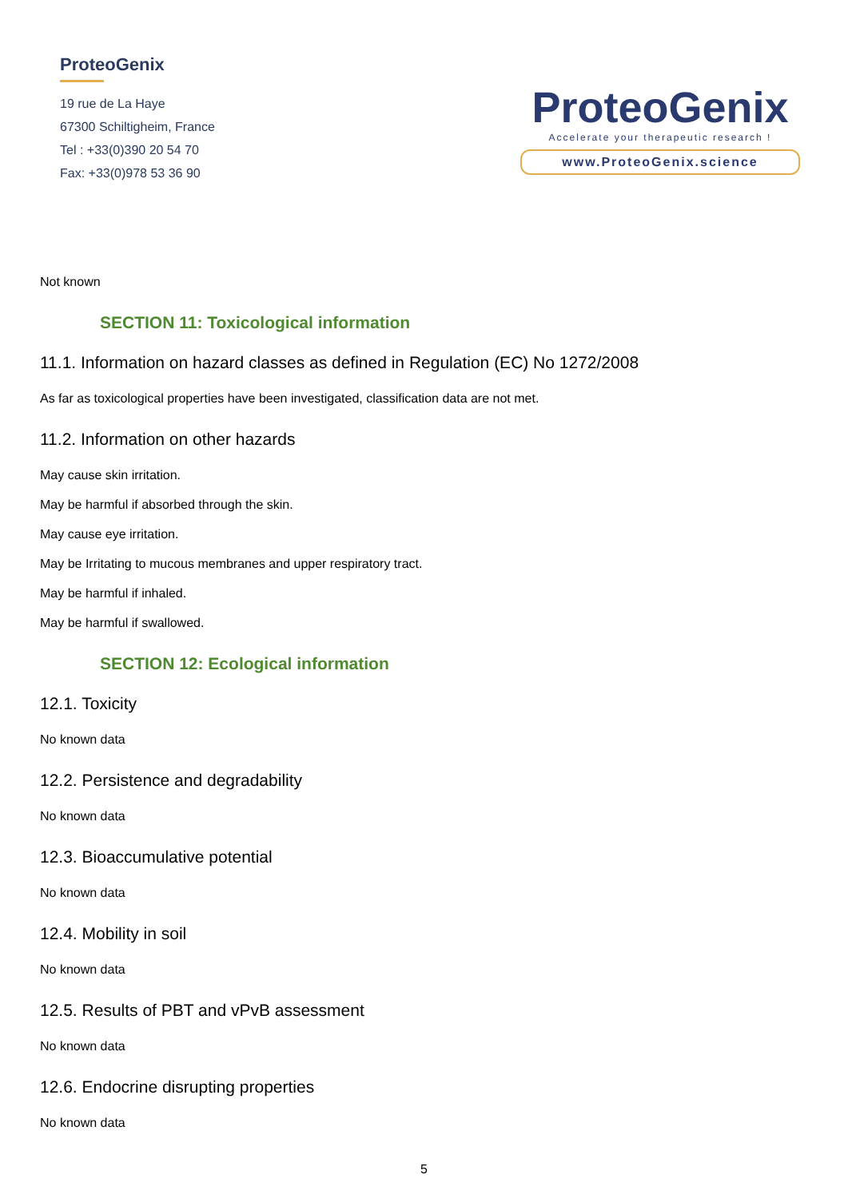ProteoGenix
19 rue de La Haye
67300 Schiltigheim, France
Tel : +33(0)390 20 54 70
Fax: +33(0)978 53 36 90
ProteoGenix
Accelerate your therapeutic research !
www.ProteoGenix.science
Not known
SECTION 11: Toxicological information
11.1. Information on hazard classes as defined in Regulation (EC) No 1272/2008
As far as toxicological properties have been investigated, classification data are not met.
11.2. Information on other hazards
May cause skin irritation.
May be harmful if absorbed through the skin.
May cause eye irritation.
May be Irritating to mucous membranes and upper respiratory tract.
May be harmful if inhaled.
May be harmful if swallowed.
SECTION 12: Ecological information
12.1. Toxicity
No known data
12.2. Persistence and degradability
No known data
12.3. Bioaccumulative potential
No known data
12.4. Mobility in soil
No known data
12.5. Results of PBT and vPvB assessment
No known data
12.6. Endocrine disrupting properties
No known data
5